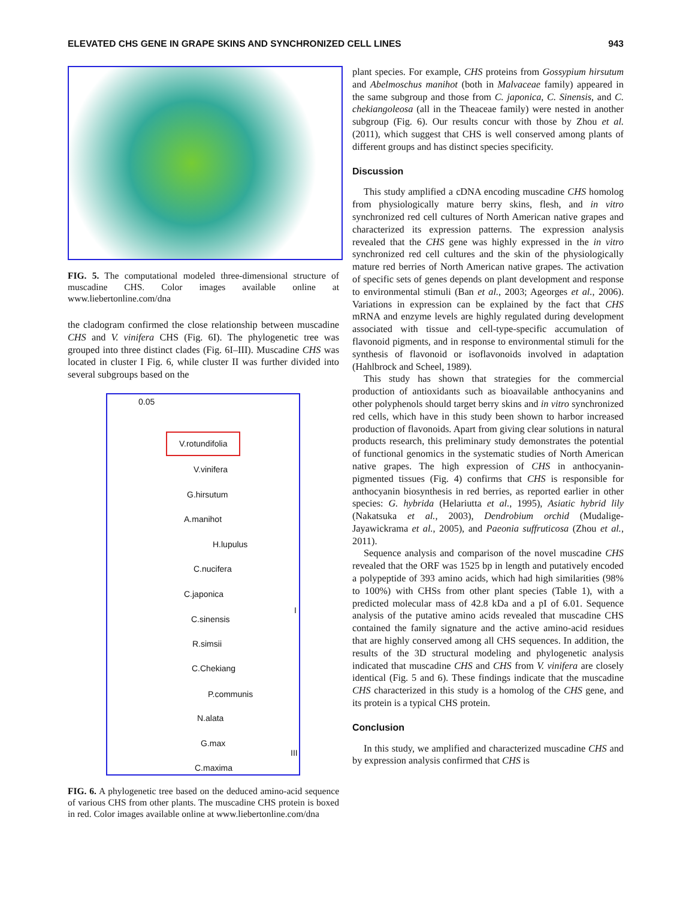ELEVATED CHS GENE IN GRAPE SKINS AND SYNCHRONIZED CELL LINES 943
FIG. 5. The computational modeled three-dimensional structure of muscadine CHS. Color images available online at www.liebertonline.com/dna
the cladogram confirmed the close relationship between muscadine CHS and V. vinifera CHS (Fig. 6I). The phylogenetic tree was grouped into three distinct clades (Fig. 6I–III). Muscadine CHS was located in cluster I Fig. 6, while cluster II was further divided into several subgroups based on the
0.05
V.rotundifolia
V.vinifera
G.hirsutum
A.manihot
H.lupulus
C.nucifera
C.japonica
C.sinensis
R.simsii
C.Chekiang
P.communis
N.alata
G.max
C.maxima
I
III
FIG. 6. A phylogenetic tree based on the deduced amino-acid sequence of various CHS from other plants. The muscadine CHS protein is boxed in red. Color images available online at www.liebertonline.com/dna
plant species. For example, CHS proteins from Gossypium hirsutum and Abelmoschus manihot (both in Malvaceae family) appeared in the same subgroup and those from C. japonica, C. Sinensis, and C. chekiangoleosa (all in the Theaceae family) were nested in another subgroup (Fig. 6). Our results concur with those by Zhou et al. (2011), which suggest that CHS is well conserved among plants of different groups and has distinct species specificity.
Discussion
This study amplified a cDNA encoding muscadine CHS homolog from physiologically mature berry skins, flesh, and in vitro synchronized red cell cultures of North American native grapes and characterized its expression patterns. The expression analysis revealed that the CHS gene was highly expressed in the in vitro synchronized red cell cultures and the skin of the physiologically mature red berries of North American native grapes. The activation of specific sets of genes depends on plant development and response to environmental stimuli (Ban et al., 2003; Ageorges et al., 2006). Variations in expression can be explained by the fact that CHS mRNA and enzyme levels are highly regulated during development associated with tissue and cell-type-specific accumulation of flavonoid pigments, and in response to environmental stimuli for the synthesis of flavonoid or isoflavonoids involved in adaptation (Hahlbrock and Scheel, 1989).
This study has shown that strategies for the commercial production of antioxidants such as bioavailable anthocyanins and other polyphenols should target berry skins and in vitro synchronized red cells, which have in this study been shown to harbor increased production of flavonoids. Apart from giving clear solutions in natural products research, this preliminary study demonstrates the potential of functional genomics in the systematic studies of North American native grapes. The high expression of CHS in anthocyanin-pigmented tissues (Fig. 4) confirms that CHS is responsible for anthocyanin biosynthesis in red berries, as reported earlier in other species: G. hybrida (Helariutta et al., 1995), Asiatic hybrid lily (Nakatsuka et al., 2003), Dendrobium orchid (Mudalige-Jayawickrama et al., 2005), and Paeonia suffruticosa (Zhou et al., 2011).
Sequence analysis and comparison of the novel muscadine CHS revealed that the ORF was 1525 bp in length and putatively encoded a polypeptide of 393 amino acids, which had high similarities (98% to 100%) with CHSs from other plant species (Table 1), with a predicted molecular mass of 42.8 kDa and a pI of 6.01. Sequence analysis of the putative amino acids revealed that muscadine CHS contained the family signature and the active amino-acid residues that are highly conserved among all CHS sequences. In addition, the results of the 3D structural modeling and phylogenetic analysis indicated that muscadine CHS and CHS from V. vinifera are closely identical (Fig. 5 and 6). These findings indicate that the muscadine CHS characterized in this study is a homolog of the CHS gene, and its protein is a typical CHS protein.
Conclusion
In this study, we amplified and characterized muscadine CHS and by expression analysis confirmed that CHS is